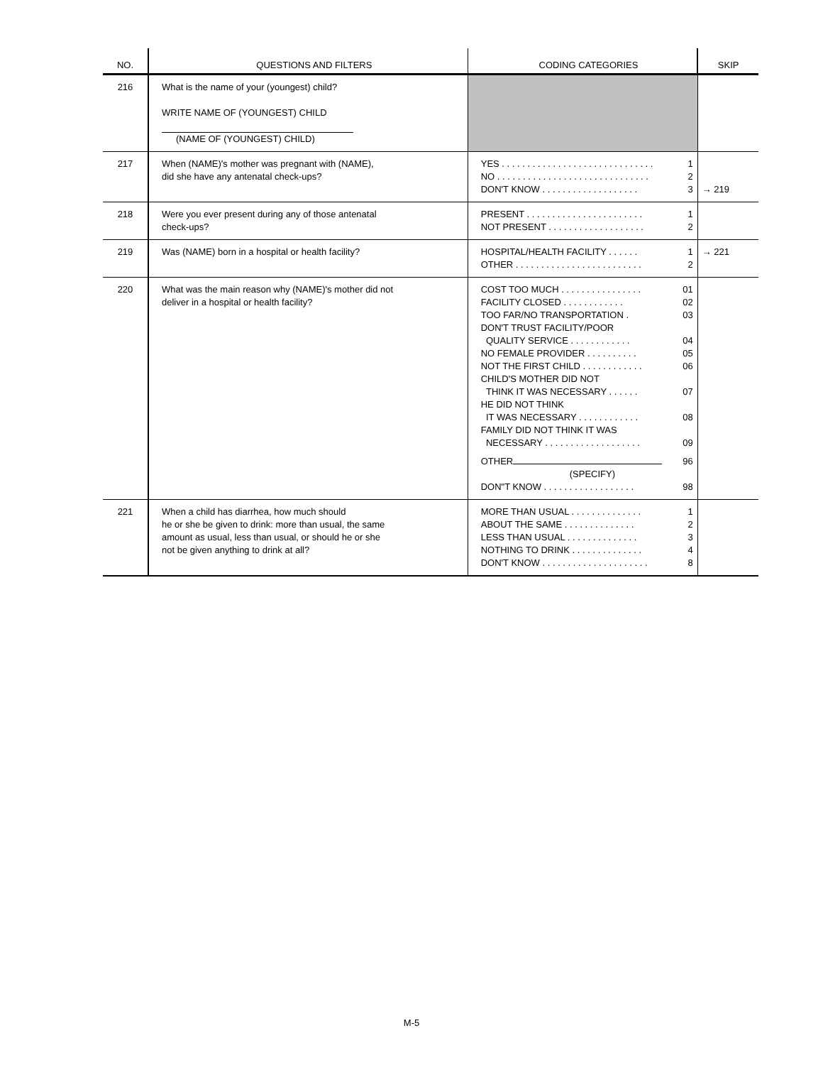| NO. | QUESTIONS AND FILTERS | CODING CATEGORIES | SKIP |
| --- | --- | --- | --- |
| 216 | What is the name of your (youngest) child? WRITE NAME OF (YOUNGEST) CHILD (NAME OF (YOUNGEST) CHILD) | | |
| 217 | When (NAME)'s mother was pregnant with (NAME), did she have any antenatal check-ups? | YES . . . . . . . . . . . . . . . . . . . . . . . . . . . . . . 1 NO . . . . . . . . . . . . . . . . . . . . . . . . . . . . . . 2 DON'T KNOW . . . . . . . . . . . . . . . . . . . 3 | → 219 |
| 218 | Were you ever present during any of those antenatal check-ups? | PRESENT . . . . . . . . . . . . . . . . . . . . . . . 1 NOT PRESENT . . . . . . . . . . . . . . . . . . . 2 | |
| 219 | Was (NAME) born in a hospital or health facility? | HOSPITAL/HEALTH FACILITY . . . . . . 1 OTHER . . . . . . . . . . . . . . . . . . . . . . . . . 2 | → 221 |
| 220 | What was the main reason why (NAME)'s mother did not deliver in a hospital or health facility? | COST TOO MUCH . . . . . . . . . . . . . . . . 01 FACILITY CLOSED . . . . . . . . . . . . 02 TOO FAR/NO TRANSPORTATION . 03 DON'T TRUST FACILITY/POOR QUALITY SERVICE . . . . . . . . . . . . 04 NO FEMALE PROVIDER . . . . . . . . . . 05 NOT THE FIRST CHILD . . . . . . . . . . . . 06 CHILD'S MOTHER DID NOT THINK IT WAS NECESSARY . . . . . . 07 HE DID NOT THINK IT WAS NECESSARY . . . . . . . . . . . . 08 FAMILY DID NOT THINK IT WAS NECESSARY . . . . . . . . . . . . . . . . . . . 09 OTHER 96 (SPECIFY) DON"T KNOW . . . . . . . . . . . . . . . . . . 98 | |
| 221 | When a child has diarrhea, how much should he or she be given to drink: more than usual, the same amount as usual, less than usual, or should he or she not be given anything to drink at all? | MORE THAN USUAL . . . . . . . . . . . . . . 1 ABOUT THE SAME . . . . . . . . . . . . . . 2 LESS THAN USUAL . . . . . . . . . . . . . . 3 NOTHING TO DRINK . . . . . . . . . . . . . . 4 DON'T KNOW . . . . . . . . . . . . . . . . . . . . . 8 | |
M-5